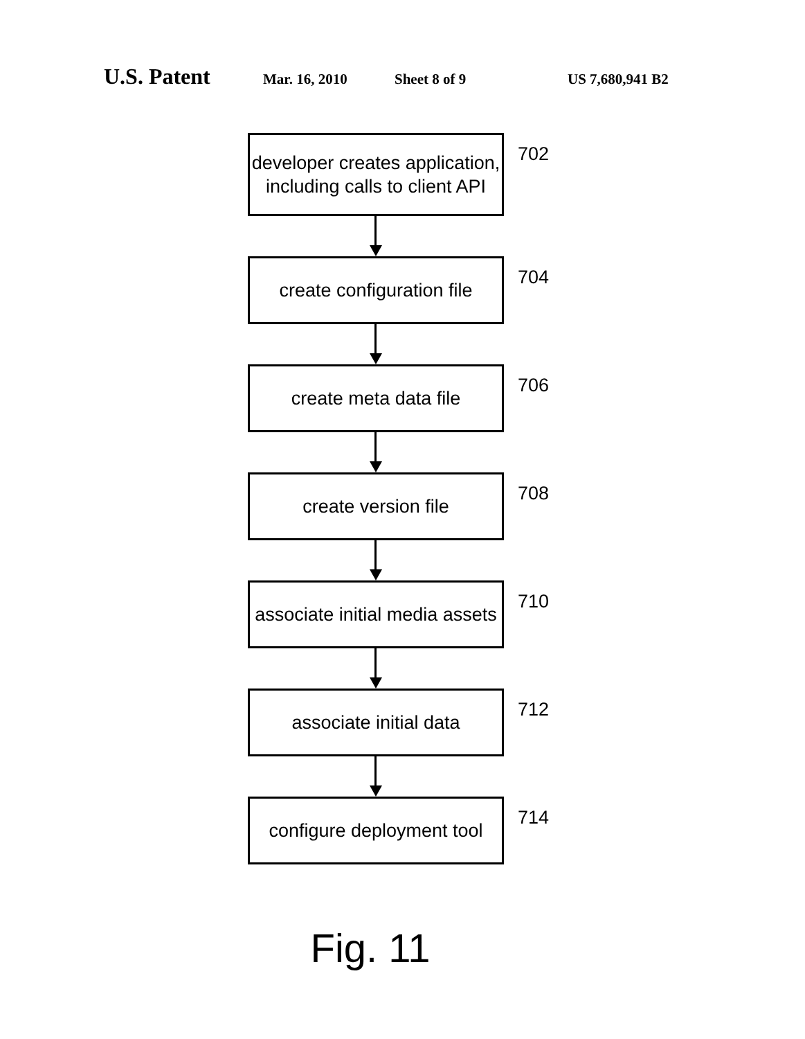U.S. Patent Mar. 16, 2010 Sheet 8 of 9 US 7,680,941 B2
developer creates application, including calls to client API
702
create configuration file
704
create meta data file
706
create version file
708
associate initial media assets
710
associate initial data
712
configure deployment tool
714
Fig. 11